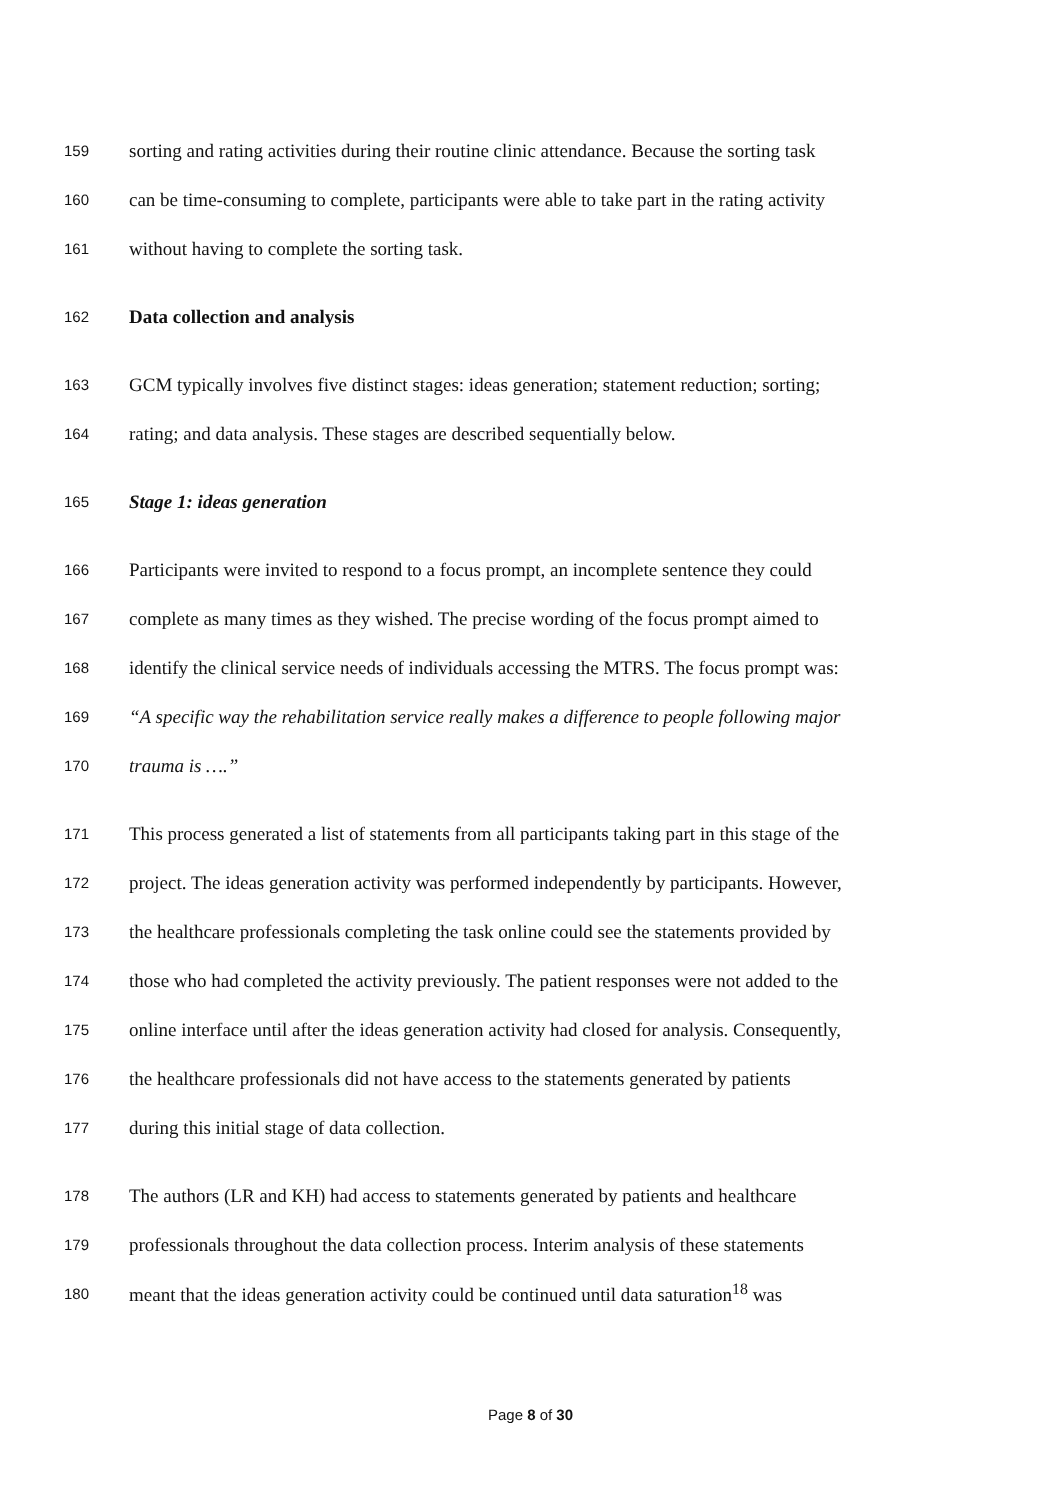159 sorting and rating activities during their routine clinic attendance. Because the sorting task
160 can be time-consuming to complete, participants were able to take part in the rating activity
161 without having to complete the sorting task.
162 Data collection and analysis
163 GCM typically involves five distinct stages: ideas generation; statement reduction; sorting;
164 rating; and data analysis. These stages are described sequentially below.
165 Stage 1: ideas generation
166 Participants were invited to respond to a focus prompt, an incomplete sentence they could
167 complete as many times as they wished. The precise wording of the focus prompt aimed to
168 identify the clinical service needs of individuals accessing the MTRS. The focus prompt was:
169 “A specific way the rehabilitation service really makes a difference to people following major
170 trauma is ….”
171 This process generated a list of statements from all participants taking part in this stage of the
172 project. The ideas generation activity was performed independently by participants. However,
173 the healthcare professionals completing the task online could see the statements provided by
174 those who had completed the activity previously. The patient responses were not added to the
175 online interface until after the ideas generation activity had closed for analysis. Consequently,
176 the healthcare professionals did not have access to the statements generated by patients
177 during this initial stage of data collection.
178 The authors (LR and KH) had access to statements generated by patients and healthcare
179 professionals throughout the data collection process. Interim analysis of these statements
180 meant that the ideas generation activity could be continued until data saturation<sup>18</sup> was
Page 8 of 30